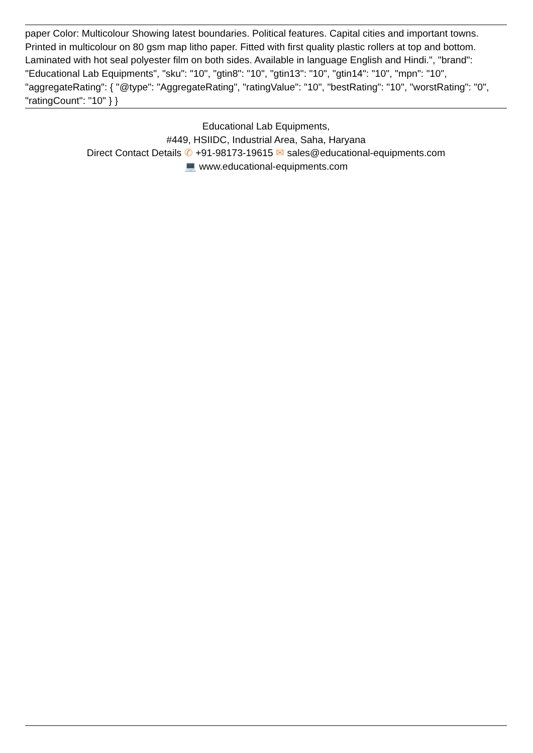paper Color: Multicolour Showing latest boundaries. Political features. Capital cities and important towns. Printed in multicolour on 80 gsm map litho paper. Fitted with first quality plastic rollers at top and bottom. Laminated with hot seal polyester film on both sides. Available in language English and Hindi.", "brand": "Educational Lab Equipments", "sku": "10", "gtin8": "10", "gtin13": "10", "gtin14": "10", "mpn": "10", "aggregateRating": { "@type": "AggregateRating", "ratingValue": "10", "bestRating": "10", "worstRating": "0", "ratingCount": "10" } }
Educational Lab Equipments,
#449, HSIIDC, Industrial Area, Saha, Haryana
Direct Contact Details ✆ +91-98173-19615 ✉ sales@educational-equipments.com
💻 www.educational-equipments.com